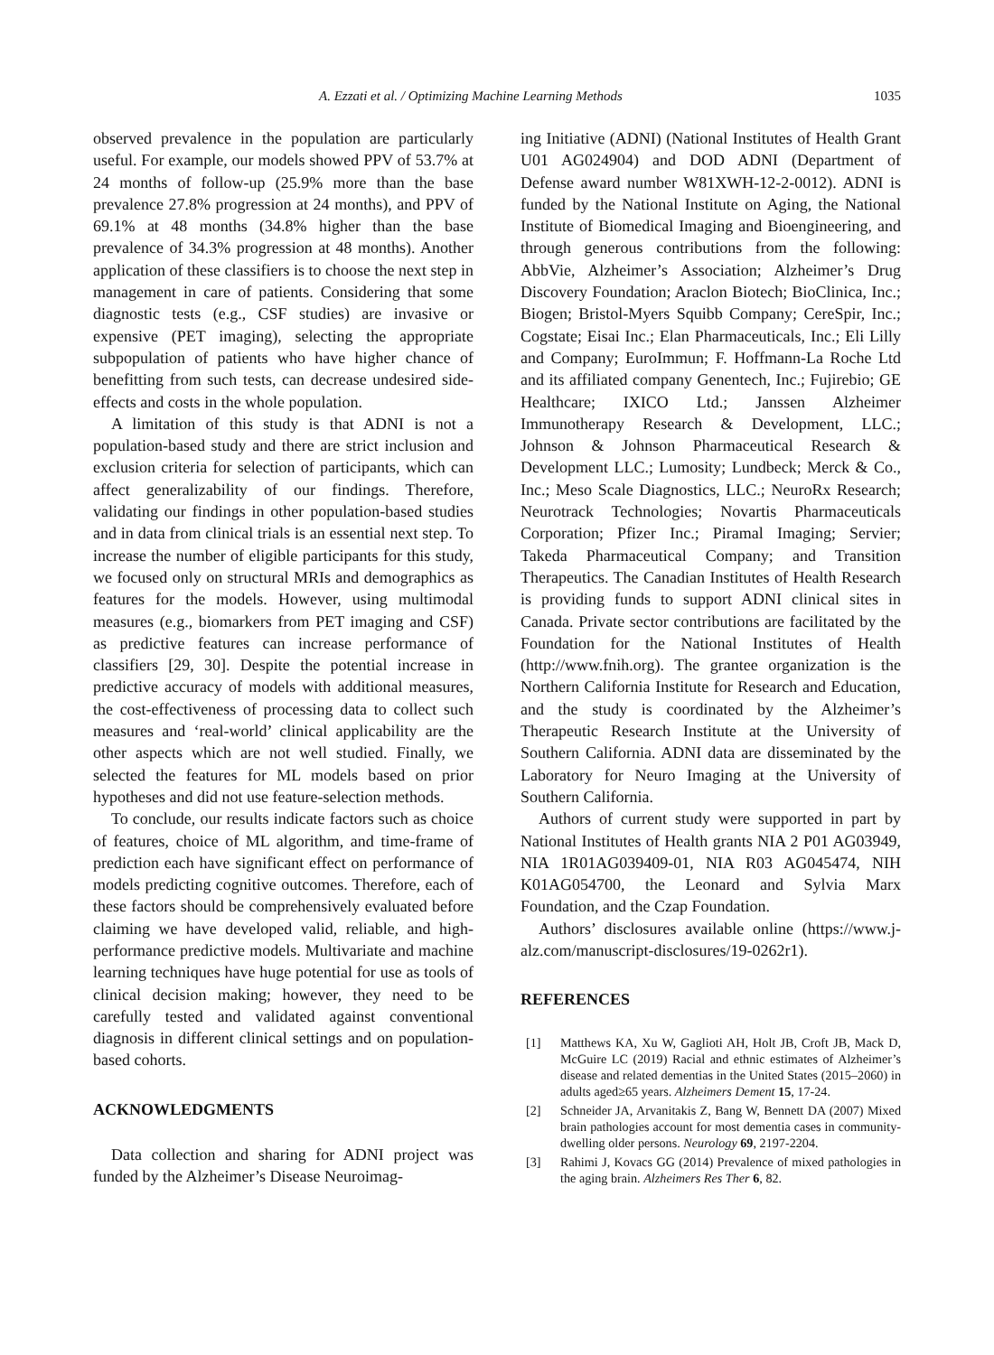A. Ezzati et al. / Optimizing Machine Learning Methods 1035
observed prevalence in the population are particularly useful. For example, our models showed PPV of 53.7% at 24 months of follow-up (25.9% more than the base prevalence 27.8% progression at 24 months), and PPV of 69.1% at 48 months (34.8% higher than the base prevalence of 34.3% progression at 48 months). Another application of these classifiers is to choose the next step in management in care of patients. Considering that some diagnostic tests (e.g., CSF studies) are invasive or expensive (PET imaging), selecting the appropriate subpopulation of patients who have higher chance of benefitting from such tests, can decrease undesired side-effects and costs in the whole population.
A limitation of this study is that ADNI is not a population-based study and there are strict inclusion and exclusion criteria for selection of participants, which can affect generalizability of our findings. Therefore, validating our findings in other population-based studies and in data from clinical trials is an essential next step. To increase the number of eligible participants for this study, we focused only on structural MRIs and demographics as features for the models. However, using multimodal measures (e.g., biomarkers from PET imaging and CSF) as predictive features can increase performance of classifiers [29, 30]. Despite the potential increase in predictive accuracy of models with additional measures, the cost-effectiveness of processing data to collect such measures and ‘real-world’ clinical applicability are the other aspects which are not well studied. Finally, we selected the features for ML models based on prior hypotheses and did not use feature-selection methods.
To conclude, our results indicate factors such as choice of features, choice of ML algorithm, and time-frame of prediction each have significant effect on performance of models predicting cognitive outcomes. Therefore, each of these factors should be comprehensively evaluated before claiming we have developed valid, reliable, and high-performance predictive models. Multivariate and machine learning techniques have huge potential for use as tools of clinical decision making; however, they need to be carefully tested and validated against conventional diagnosis in different clinical settings and on population-based cohorts.
ACKNOWLEDGMENTS
Data collection and sharing for ADNI project was funded by the Alzheimer’s Disease Neuroimag-
ing Initiative (ADNI) (National Institutes of Health Grant U01 AG024904) and DOD ADNI (Department of Defense award number W81XWH-12-2-0012). ADNI is funded by the National Institute on Aging, the National Institute of Biomedical Imaging and Bioengineering, and through generous contributions from the following: AbbVie, Alzheimer’s Association; Alzheimer’s Drug Discovery Foundation; Araclon Biotech; BioClinica, Inc.; Biogen; Bristol-Myers Squibb Company; CereSpir, Inc.; Cogstate; Eisai Inc.; Elan Pharmaceuticals, Inc.; Eli Lilly and Company; EuroImmun; F. Hoffmann-La Roche Ltd and its affiliated company Genentech, Inc.; Fujirebio; GE Healthcare; IXICO Ltd.; Janssen Alzheimer Immunotherapy Research & Development, LLC.; Johnson & Johnson Pharmaceutical Research & Development LLC.; Lumosity; Lundbeck; Merck & Co., Inc.; Meso Scale Diagnostics, LLC.; NeuroRx Research; Neurotrack Technologies; Novartis Pharmaceuticals Corporation; Pfizer Inc.; Piramal Imaging; Servier; Takeda Pharmaceutical Company; and Transition Therapeutics. The Canadian Institutes of Health Research is providing funds to support ADNI clinical sites in Canada. Private sector contributions are facilitated by the Foundation for the National Institutes of Health (http://www.fnih.org). The grantee organization is the Northern California Institute for Research and Education, and the study is coordinated by the Alzheimer’s Therapeutic Research Institute at the University of Southern California. ADNI data are disseminated by the Laboratory for Neuro Imaging at the University of Southern California.
Authors of current study were supported in part by National Institutes of Health grants NIA 2 P01 AG03949, NIA 1R01AG039409-01, NIA R03 AG045474, NIH K01AG054700, the Leonard and Sylvia Marx Foundation, and the Czap Foundation.
Authors’ disclosures available online (https://www.j-alz.com/manuscript-disclosures/19-0262r1).
REFERENCES
[1] Matthews KA, Xu W, Gaglioti AH, Holt JB, Croft JB, Mack D, McGuire LC (2019) Racial and ethnic estimates of Alzheimer’s disease and related dementias in the United States (2015–2060) in adults aged≥65 years. Alzheimers Dement 15, 17-24.
[2] Schneider JA, Arvanitakis Z, Bang W, Bennett DA (2007) Mixed brain pathologies account for most dementia cases in community-dwelling older persons. Neurology 69, 2197-2204.
[3] Rahimi J, Kovacs GG (2014) Prevalence of mixed pathologies in the aging brain. Alzheimers Res Ther 6, 82.